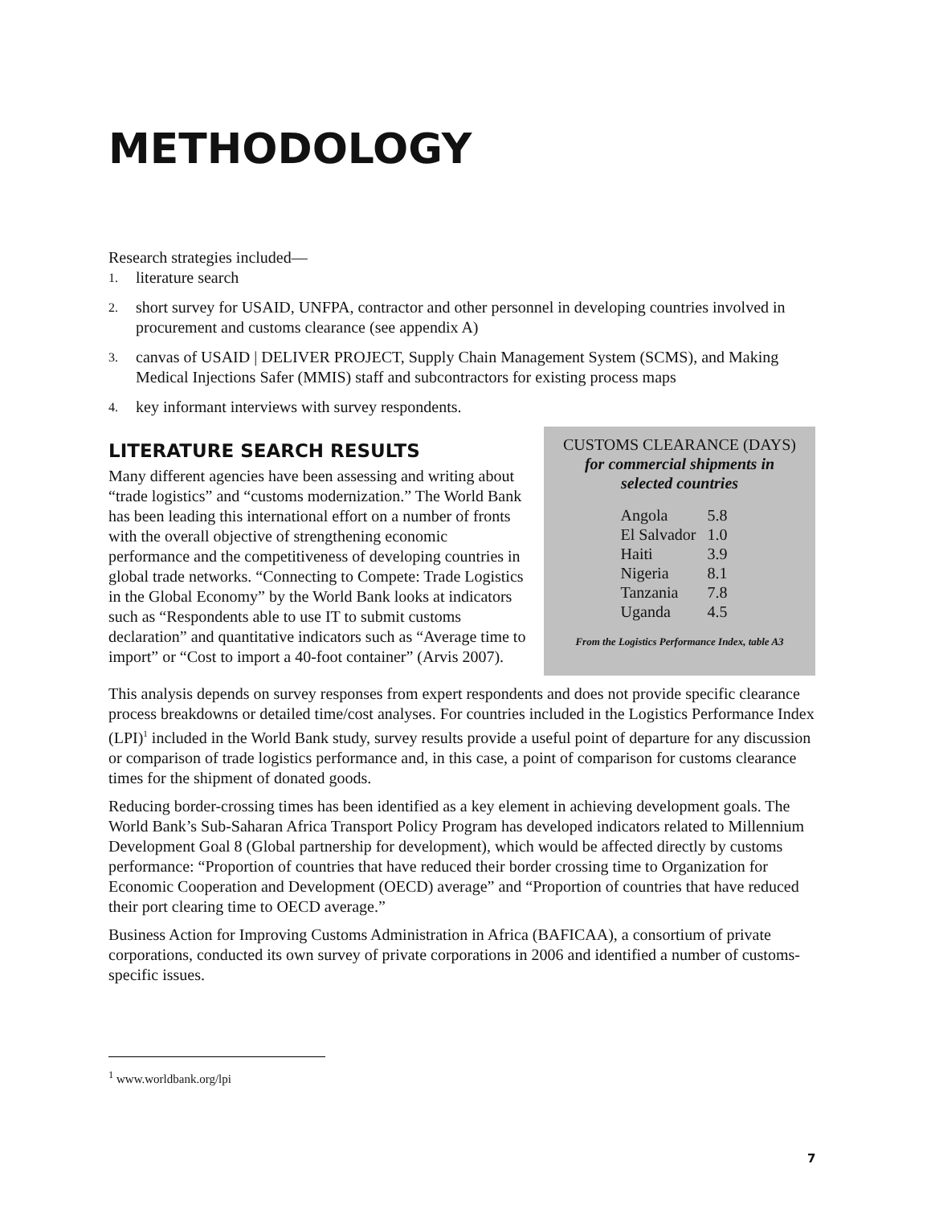METHODOLOGY
Research strategies included—
1. literature search
2. short survey for USAID, UNFPA, contractor and other personnel in developing countries involved in procurement and customs clearance (see appendix A)
3. canvas of USAID | DELIVER PROJECT, Supply Chain Management System (SCMS), and Making Medical Injections Safer (MMIS) staff and subcontractors for existing process maps
4. key informant interviews with survey respondents.
CUSTOMS CLEARANCE (DAYS)
for commercial shipments in
selected countries
| Angola | 5.8 |
| El Salvador | 1.0 |
| Haiti | 3.9 |
| Nigeria | 8.1 |
| Tanzania | 7.8 |
| Uganda | 4.5 |
From the Logistics Performance Index, table A3
LITERATURE SEARCH RESULTS
Many different agencies have been assessing and writing about “trade logistics” and “customs modernization.” The World Bank has been leading this international effort on a number of fronts with the overall objective of strengthening economic performance and the competitiveness of developing countries in global trade networks. “Connecting to Compete: Trade Logistics in the Global Economy” by the World Bank looks at indicators such as “Respondents able to use IT to submit customs declaration” and quantitative indicators such as “Average time to import” or “Cost to import a 40-foot container” (Arvis 2007).
This analysis depends on survey responses from expert respondents and does not provide specific clearance process breakdowns or detailed time/cost analyses. For countries included in the Logistics Performance Index (LPI)<sup>1</sup> included in the World Bank study, survey results provide a useful point of departure for any discussion or comparison of trade logistics performance and, in this case, a point of comparison for customs clearance times for the shipment of donated goods.
Reducing border-crossing times has been identified as a key element in achieving development goals. The World Bank’s Sub-Saharan Africa Transport Policy Program has developed indicators related to Millennium Development Goal 8 (Global partnership for development), which would be affected directly by customs performance: “Proportion of countries that have reduced their border crossing time to Organization for Economic Cooperation and Development (OECD) average” and “Proportion of countries that have reduced their port clearing time to OECD average.”
Business Action for Improving Customs Administration in Africa (BAFICAA), a consortium of private corporations, conducted its own survey of private corporations in 2006 and identified a number of customs-specific issues.
<sup>1</sup> www.worldbank.org/lpi
7